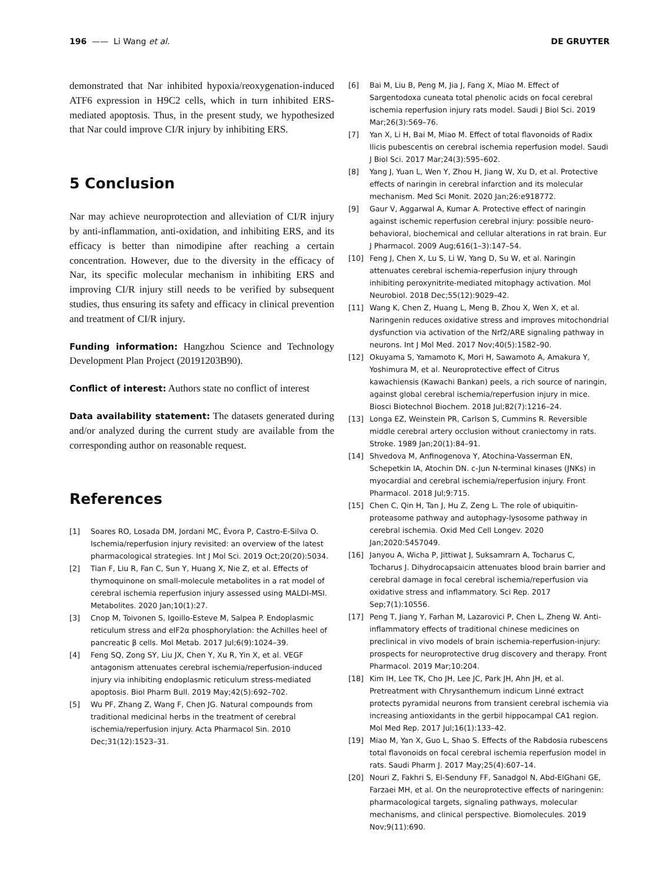196 —— Li Wang et al. DE GRUYTER
demonstrated that Nar inhibited hypoxia/reoxygenation-induced ATF6 expression in H9C2 cells, which in turn inhibited ERS-mediated apoptosis. Thus, in the present study, we hypothesized that Nar could improve CI/R injury by inhibiting ERS.
5 Conclusion
Nar may achieve neuroprotection and alleviation of CI/R injury by anti-inflammation, anti-oxidation, and inhibiting ERS, and its efficacy is better than nimodipine after reaching a certain concentration. However, due to the diversity in the efficacy of Nar, its specific molecular mechanism in inhibiting ERS and improving CI/R injury still needs to be verified by subsequent studies, thus ensuring its safety and efficacy in clinical prevention and treatment of CI/R injury.
Funding information: Hangzhou Science and Technology Development Plan Project (20191203B90).
Conflict of interest: Authors state no conflict of interest
Data availability statement: The datasets generated during and/or analyzed during the current study are available from the corresponding author on reasonable request.
References
[1] Soares RO, Losada DM, Jordani MC, Évora P, Castro-E-Silva O. Ischemia/reperfusion injury revisited: an overview of the latest pharmacological strategies. Int J Mol Sci. 2019 Oct;20(20):5034.
[2] Tian F, Liu R, Fan C, Sun Y, Huang X, Nie Z, et al. Effects of thymoquinone on small-molecule metabolites in a rat model of cerebral ischemia reperfusion injury assessed using MALDI-MSI. Metabolites. 2020 Jan;10(1):27.
[3] Cnop M, Toivonen S, Igoillo-Esteve M, Salpea P. Endoplasmic reticulum stress and eIF2α phosphorylation: the Achilles heel of pancreatic β cells. Mol Metab. 2017 Jul;6(9):1024–39.
[4] Feng SQ, Zong SY, Liu JX, Chen Y, Xu R, Yin X, et al. VEGF antagonism attenuates cerebral ischemia/reperfusion-induced injury via inhibiting endoplasmic reticulum stress-mediated apoptosis. Biol Pharm Bull. 2019 May;42(5):692–702.
[5] Wu PF, Zhang Z, Wang F, Chen JG. Natural compounds from traditional medicinal herbs in the treatment of cerebral ischemia/reperfusion injury. Acta Pharmacol Sin. 2010 Dec;31(12):1523–31.
[6] Bai M, Liu B, Peng M, Jia J, Fang X, Miao M. Effect of Sargentodoxa cuneata total phenolic acids on focal cerebral ischemia reperfusion injury rats model. Saudi J Biol Sci. 2019 Mar;26(3):569–76.
[7] Yan X, Li H, Bai M, Miao M. Effect of total flavonoids of Radix Ilicis pubescentis on cerebral ischemia reperfusion model. Saudi J Biol Sci. 2017 Mar;24(3):595–602.
[8] Yang J, Yuan L, Wen Y, Zhou H, Jiang W, Xu D, et al. Protective effects of naringin in cerebral infarction and its molecular mechanism. Med Sci Monit. 2020 Jan;26:e918772.
[9] Gaur V, Aggarwal A, Kumar A. Protective effect of naringin against ischemic reperfusion cerebral injury: possible neuro-behavioral, biochemical and cellular alterations in rat brain. Eur J Pharmacol. 2009 Aug;616(1–3):147–54.
[10] Feng J, Chen X, Lu S, Li W, Yang D, Su W, et al. Naringin attenuates cerebral ischemia-reperfusion injury through inhibiting peroxynitrite-mediated mitophagy activation. Mol Neurobiol. 2018 Dec;55(12):9029–42.
[11] Wang K, Chen Z, Huang L, Meng B, Zhou X, Wen X, et al. Naringenin reduces oxidative stress and improves mitochondrial dysfunction via activation of the Nrf2/ARE signaling pathway in neurons. Int J Mol Med. 2017 Nov;40(5):1582–90.
[12] Okuyama S, Yamamoto K, Mori H, Sawamoto A, Amakura Y, Yoshimura M, et al. Neuroprotective effect of Citrus kawachiensis (Kawachi Bankan) peels, a rich source of naringin, against global cerebral ischemia/reperfusion injury in mice. Biosci Biotechnol Biochem. 2018 Jul;82(7):1216–24.
[13] Longa EZ, Weinstein PR, Carlson S, Cummins R. Reversible middle cerebral artery occlusion without craniectomy in rats. Stroke. 1989 Jan;20(1):84–91.
[14] Shvedova M, Anfinogenova Y, Atochina-Vasserman EN, Schepetkin IA, Atochin DN. c-Jun N-terminal kinases (JNKs) in myocardial and cerebral ischemia/reperfusion injury. Front Pharmacol. 2018 Jul;9:715.
[15] Chen C, Qin H, Tan J, Hu Z, Zeng L. The role of ubiquitin-proteasome pathway and autophagy-lysosome pathway in cerebral ischemia. Oxid Med Cell Longev. 2020 Jan;2020:5457049.
[16] Janyou A, Wicha P, Jittiwat J, Suksamrarn A, Tocharus C, Tocharus J. Dihydrocapsaicin attenuates blood brain barrier and cerebral damage in focal cerebral ischemia/reperfusion via oxidative stress and inflammatory. Sci Rep. 2017 Sep;7(1):10556.
[17] Peng T, Jiang Y, Farhan M, Lazarovici P, Chen L, Zheng W. Anti-inflammatory effects of traditional chinese medicines on preclinical in vivo models of brain ischemia-reperfusion-injury: prospects for neuroprotective drug discovery and therapy. Front Pharmacol. 2019 Mar;10:204.
[18] Kim IH, Lee TK, Cho JH, Lee JC, Park JH, Ahn JH, et al. Pretreatment with Chrysanthemum indicum Linné extract protects pyramidal neurons from transient cerebral ischemia via increasing antioxidants in the gerbil hippocampal CA1 region. Mol Med Rep. 2017 Jul;16(1):133–42.
[19] Miao M, Yan X, Guo L, Shao S. Effects of the Rabdosia rubescens total flavonoids on focal cerebral ischemia reperfusion model in rats. Saudi Pharm J. 2017 May;25(4):607–14.
[20] Nouri Z, Fakhri S, El-Senduny FF, Sanadgol N, Abd-ElGhani GE, Farzaei MH, et al. On the neuroprotective effects of naringenin: pharmacological targets, signaling pathways, molecular mechanisms, and clinical perspective. Biomolecules. 2019 Nov;9(11):690.